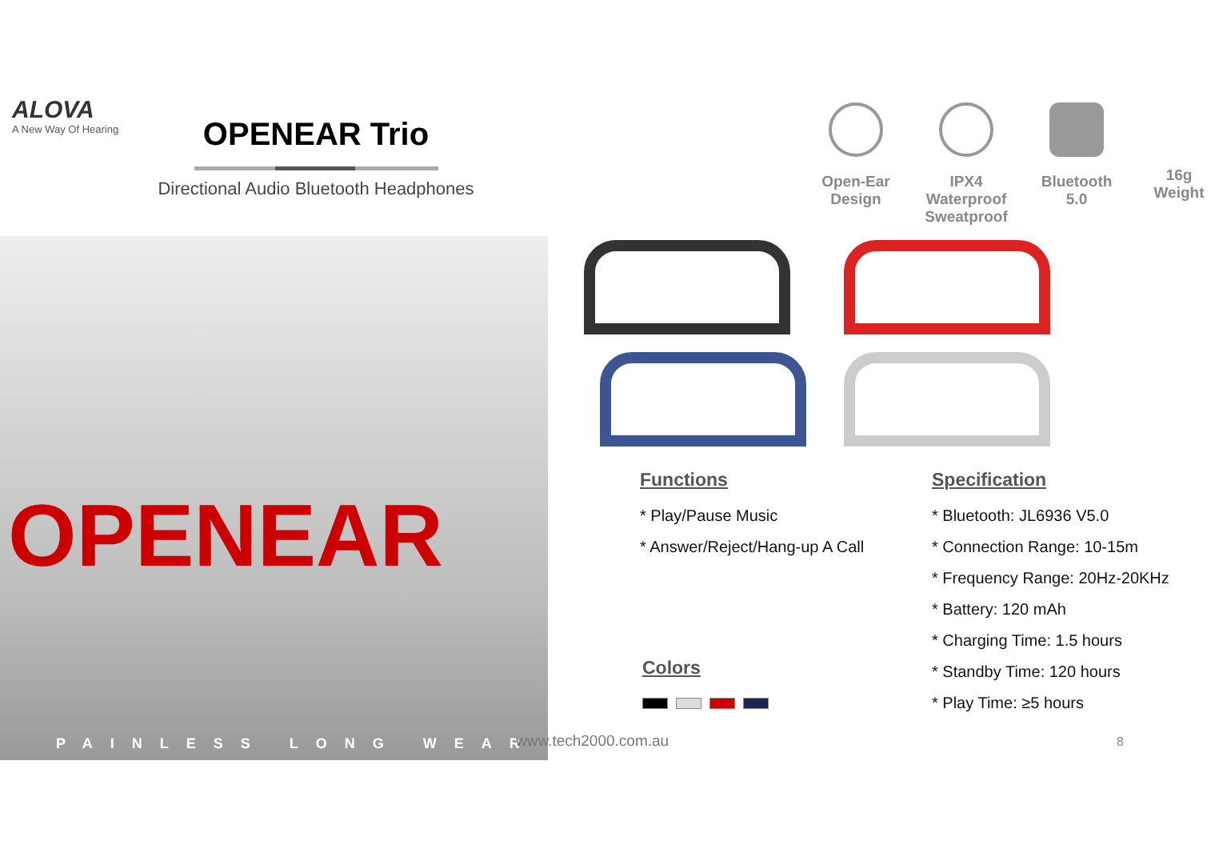ALOVA
A New Way Of Hearing
OPENEAR Trio
Directional Audio Bluetooth Headphones
Open-Ear
Design
IPX4 Waterproof
Sweatproof
Bluetooth
5.0
16g
Weight
OPENEAR
PAINLESS LONG WEAR
Functions
* Play/Pause Music
* Answer/Reject/Hang-up A Call
Colors
Specification
* Bluetooth: JL6936 V5.0
* Connection Range: 10-15m
* Frequency Range: 20Hz-20KHz
* Battery: 120 mAh
* Charging Time: 1.5 hours
* Standby Time: 120 hours
* Play Time: ≥5 hours
www.tech2000.com.au 8